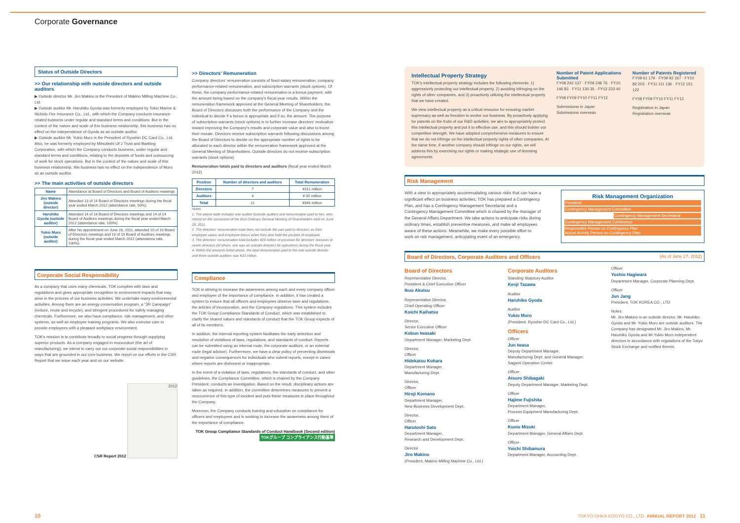Corporate Governance
Status of Outside Directors
>> Our relationship with outside directors and outside auditors
▶ Outside director Mr. Jiro Makino is the President of Makino Milling Machine Co., Ltd.
▶ Outside auditor Mr. Haruhiko Gyoda was formerly employed by Tokio Marine & Nichido Fire Insurance Co., Ltd., with which the Company conducts insurance-related business under regular and standard terms and conditions. But in the context of the nature and scale of this business relationship, this business has no effect on the independence of Gyoda as an outside auditor.
▶ Outside auditor Mr. Yukio Muro is the President of Ryoshin DC Card Co., Ltd. Also, he was formerly employed by Mitsubishi UFJ Trust and Banking Corporation, with which the Company conducts business, under regular and standard terms and conditions, relating to the deposits of funds and outsourcing of work for stock operations. But in the context of the nature and scale of this business relationship, this business has no effect on the independence of Muro as an outside auditor.
>> The main activities of outside directors
| Name | Attendance at Board of Directors and Board of Auditors meetings |
| Jiro Makino (outside director) | Attended 13 of 14 Board of Directors meetings during the fiscal year ended March 2012 (attendance rate, 93%). |
| Haruhiko Gyoda (outside auditor) | Attended 14 of 14 Board of Directors meetings and 14 of 14 Board of Auditors meetings during the fiscal year ended March 2012 (attendance rate, 100%). |
| Yukio Muro (outside auditor) | After his appointment on June 28, 2011, attended 10 of 10 Board of Directors meetings and 10 of 10 Board of Auditors meetings during the fiscal year ended March 2012 (attendance rate, 100%). |
Corporate Social Responsibility
As a company that uses many chemicals, TOK complies with laws and regulations and gives appropriate recognition to environment impacts that may arise in the process of our business activities. We undertake many environmental activities. Among them are an energy conservation program, a "3R Campaign" (reduce, reuse and recycle), and stringent procedures for safely managing chemicals. Furthermore, we also have compliance, risk management, and other systems, as well as employee training programs. We also exercise care to provide employees with a pleasant workplace environment.
TOK's mission is to contribute broadly to social progress through supplying superior products. As a company engaged in monozukuri (the art of manufacturing), we intend to carry out our corporate social responsibilities in ways that are grounded in our core business. We report on our efforts in the CSR Report that we issue each year and on our website.
CSR Report 2012 2012
>> Directors' Remuneration
Company directors' remuneration consists of fixed-salary remuneration, company performance-related remuneration, and subscription warrants (stock options). Of these, the company performance-related remuneration is a bonus payment, with the amount being based on the company's fiscal year results. Within the remuneration framework approved at the General Meeting of Shareholders, the Board of Directors discusses both the performance of the Company and the individual to decide if a bonus is appropriate and if so, the amount. The purpose of subscription warrants (stock options) is to further increase directors' motivation toward improving the Company's results and corporate value and also to boost their morale. Directors receive subscription warrants following discussions among the Board of Directors to decide on the appropriate number of rights to be allocated to each director within the remuneration framework approved at the General Meeting of Shareholders. Outside directors do not receive subscription warrants (stock options).
Remuneration totals paid to directors and auditors (fiscal year ended March 2012)
| Position | Number of directors and auditors | Total Remuneration |
| --- | --- | --- |
| Directors | 7 | ¥311 million |
| Auditors | 4 | ¥ 35 million |
| Total | 11 | ¥346 million |
Notes:
1. The above table includes one auditor (outside auditor) and remuneration paid to him, who retired on the conclusion of the 81st Ordinary General Meeting of Shareholders held on June 28, 2011.
2. The directors' remuneration total does not include the part paid to directors as their employee salary and employee bonus when they also hold the position of employee.
3. The directors' remuneration total includes ¥29 million of provision for directors' bonuses to seven directors (of whom, one was an outside director) for operations during the fiscal year.
4. Within the amounts listed above, the total remuneration paid to the one outside director and three outside auditors was ¥23 million.
Compliance
TOK is striving to increase the awareness among each and every company officer and employee of the importance of compliance. In addition, it has created a system to ensure that all officers and employees observe laws and regulations, the articles of incorporation, and the Company regulations. This system includes the TOK Group Compliance Standards of Conduct, which was established to clarify the shared values and standards of conduct that the TOK Group expects of all of its members.
In addition, the internal reporting system facilitates the early detection and resolution of violations of laws, regulations, and standards of conduct. Reports can be submitted using an internal route, the corporate auditors, or an external route (legal advisor). Furthermore, we have a clear policy of preventing dismissals and negative consequences for individuals who submit reports, except in cases where reports are dishonest or inappropriate.
In the event of a violation of laws, regulations, the standards of conduct, and other guidelines, the Compliance Committee, which is chaired by the Company President, conducts an investigation. Based on the result, disciplinary actions are taken as required. In addition, the committee determines measures to prevent a reoccurrence of this type of incident and puts these measures in place throughout the Company.
Moreover, the Company conducts training and education on compliance for officers and employees and is working to increase the awareness among them of the importance of compliance.
TOK Group Compliance Standards of Conduct Handbook (Second edition) TOKグループ コンプライアンス行動基準
Intellectual Property Strategy
TOK's intellectual property strategy includes the following elements: 1) aggressively protecting our intellectual property, 2) avoiding infringing on the rights of other companies, and 3) proactively utilizing the intellectual property that we have created.
We view intellectual property as a critical resource for ensuring market supremacy as well as freedom to evolve our business. By proactively applying for patents on the fruits of our R&D activities, we aim to appropriately protect this intellectual property and put it to effective use, and this should bolster our competitive strength. We have adopted comprehensive measures to ensure that we do not infringe on the intellectual property rights of other companies. At the same time, if another company should infringe on our rights, we will address this by exercising our rights or making strategic use of licensing agreements.
Number of Patent Applications Submitted
FY08 242 137 · FY09 248 76 · FY10 146 83 · FY11 130 35 · FY12 233 40
FY08 FY09 FY10 FY11 FY12
Submissions in Japan
Submissions overseas
Number of Patents Registered
FY08 61 179 · FY09 92 167 · FY10 82 203 · FY11 111 136 · FY12 151 122
FY08 FY09 FY10 FY11 FY12
Registration in Japan
Registration overseas
Risk Management
With a view to appropriately accommodating various risks that can have a significant effect on business activities, TOK has prepared a Contingency Plan, and has a Contingency Management Secretariat and a Contingency Management Committee which is chaired by the manager of the General Affairs Department. We take actions to anticipate risks during ordinary times, establish preventive measures, and make all employees aware of these actions. Meanwhile, we make every possible effort to work on risk management, anticipating event of an emergency.
Risk Management Organization
President
Contingency Management Committee
Contingency Management Secretariat
Contingency Management Conference
Responsible Person on Contingency Plan
Actual Activity Person on Contingency Plan
Board of Directors, Corporate Auditors and Officers (As of June 27, 2012)
Board of Directors
Representative Director,
President & Chief Executive Officer
Ikuo Akutsu
Representative Director,
Chief Operating Officer
Koichi Kaihatsu
Director,
Senior Executive Officer
Kobun Iwasaki
Department Manager, Marketing Dept.
Director,
Officer
Hidekatsu Kohara
Department Manager,
Manufacturing Dept.
Director,
Officer
Hiroji Komano
Department Manager,
New Business Development Dept.
Director,
Officer
Harutoshi Sato
Department Manager,
Research and Development Dept.
Director
Jiro Makino
(President, Makino Milling Machine Co., Ltd.)
Corporate Auditors
Standing Statutory Auditor
Kenji Tazawa
Auditor
Haruhiko Gyoda
Auditor
Yukio Muro
(President, Ryoshin DC Card Co., Ltd.)
Officers
Officer
Jun Iwasa
Deputy Department Manager,
Manufacturing Dept. and General Manager,
Sagami Operation Center
Officer
Atsuro Shibagaki
Deputy Department Manager, Marketing Dept.
Officer
Hajime Fujishita
Department Manager,
Process Equipment Manufacturing Dept.
Officer
Kunio Mizuki
Department Manager, General Affairs Dept.
Officer
Yoichi Shibamura
Department Manager, Accounting Dept.
Officer
Yoshio Hagiwara
Department Manager, Corporate Planning Dept.
Officer
Jun Jang
President, TOK KOREA CO., LTD
Notes:
Mr. Jiro Makino is an outside director. Mr. Haruhiko Gyoda and Mr. Yukio Muro are outside auditors. The Company has designated Mr. Jiro Makino, Mr. Haruhiko Gyoda and Mr.Yukio Muro independent directors in accordance with regulations of the Tokyo Stock Exchange and notified therein.
10
TOKYO OHKA KOGYO CO., LTD. ANNUAL REPORT 2012 11